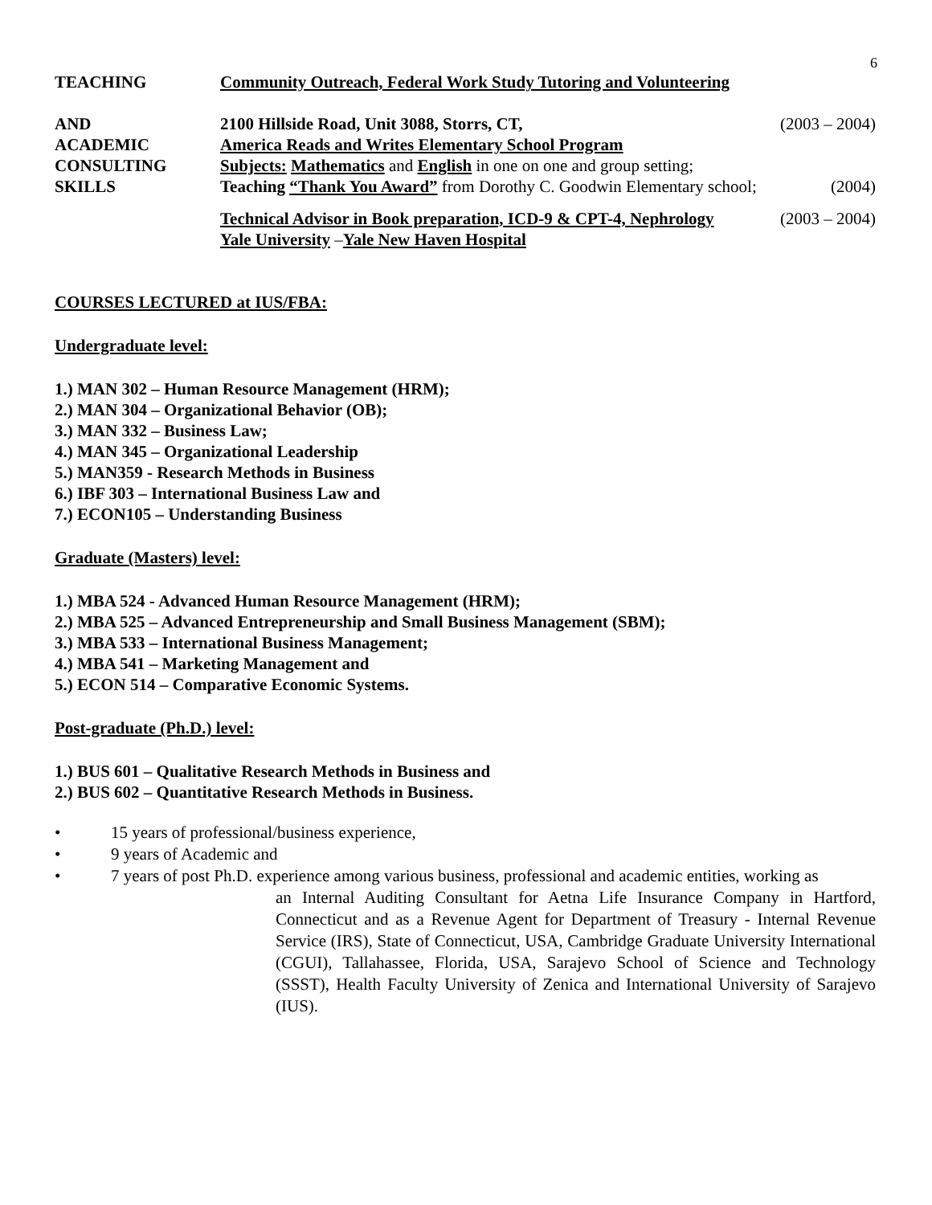6
TEACHING Community Outreach, Federal Work Study Tutoring and Volunteering
AND 2100 Hillside Road, Unit 3088, Storrs, CT, (2003 – 2004)
ACADEMIC America Reads and Writes Elementary School Program
CONSULTING Subjects: Mathematics and English in one on one and group setting;
SKILLS Teaching “Thank You Award” from Dorothy C. Goodwin Elementary school; (2004)
Technical Advisor in Book preparation, ICD-9 & CPT-4, Nephrology (2003 – 2004)
Yale University –Yale New Haven Hospital
COURSES LECTURED at IUS/FBA:
Undergraduate level:
1.) MAN 302 – Human Resource Management (HRM);
2.) MAN 304 – Organizational Behavior (OB);
3.) MAN 332 – Business Law;
4.) MAN 345 – Organizational Leadership
5.) MAN359 - Research Methods in Business
6.) IBF 303 – International Business Law and
7.) ECON105 – Understanding Business
Graduate (Masters) level:
1.) MBA 524 - Advanced Human Resource Management (HRM);
2.) MBA 525 – Advanced Entrepreneurship and Small Business Management (SBM);
3.) MBA 533 – International Business Management;
4.) MBA 541 – Marketing Management and
5.) ECON 514 – Comparative Economic Systems.
Post-graduate (Ph.D.) level:
1.) BUS 601 – Qualitative Research Methods in Business and
2.) BUS 602 – Quantitative Research Methods in Business.
• 15 years of professional/business experience,
• 9 years of Academic and
• 7 years of post Ph.D. experience among various business, professional and academic entities, working as
an Internal Auditing Consultant for Aetna Life Insurance Company in Hartford, Connecticut and as a Revenue Agent for Department of Treasury - Internal Revenue Service (IRS), State of Connecticut, USA, Cambridge Graduate University International (CGUI), Tallahassee, Florida, USA, Sarajevo School of Science and Technology (SSST), Health Faculty University of Zenica and International University of Sarajevo (IUS).